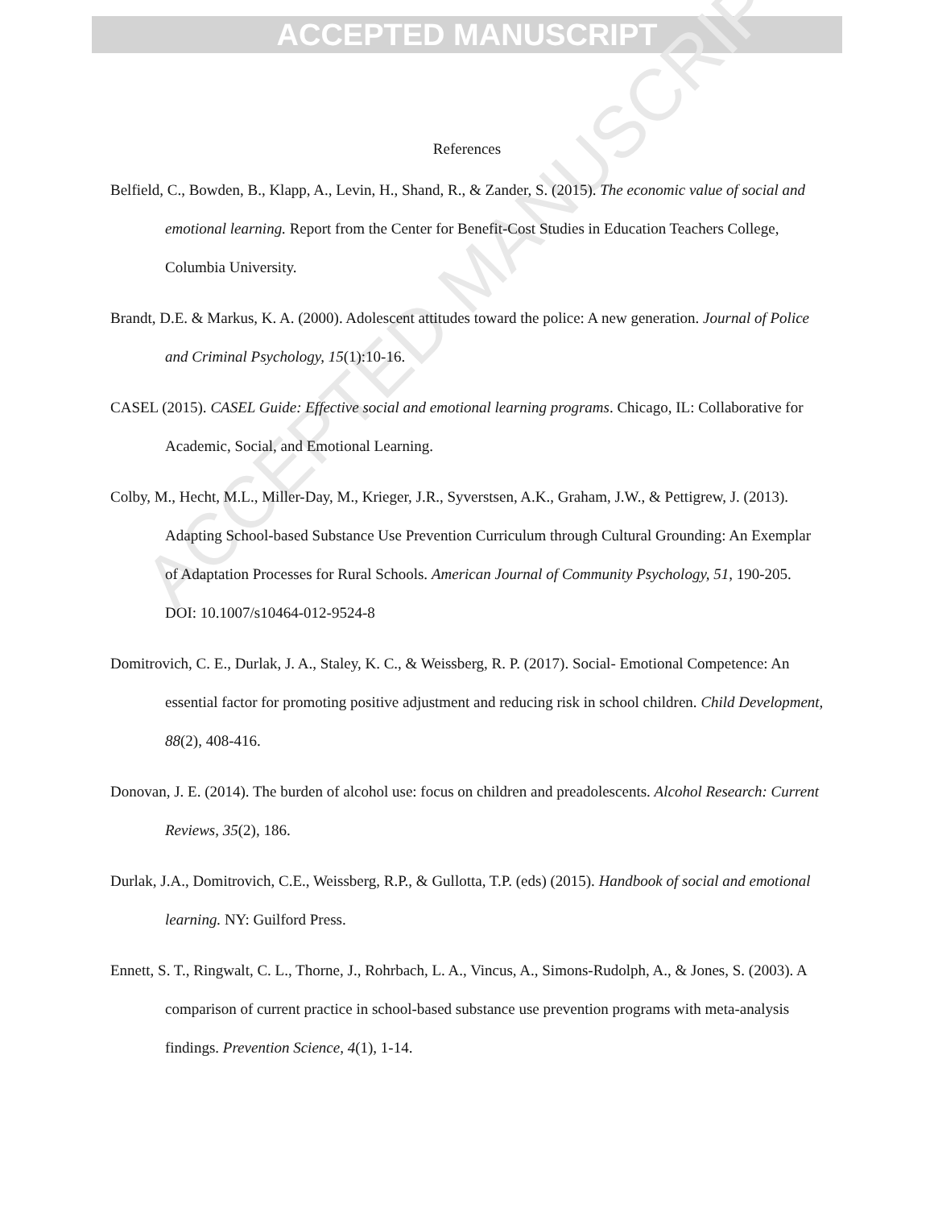ACCEPTED MANUSCRIPT
ACCEPTED MANUSCRIPT
References
Belfield, C., Bowden, B., Klapp, A., Levin, H., Shand, R., & Zander, S. (2015). The economic value of social and emotional learning. Report from the Center for Benefit-Cost Studies in Education Teachers College, Columbia University.
Brandt, D.E. & Markus, K. A. (2000). Adolescent attitudes toward the police: A new generation. Journal of Police and Criminal Psychology, 15(1):10-16.
CASEL (2015). CASEL Guide: Effective social and emotional learning programs. Chicago, IL: Collaborative for Academic, Social, and Emotional Learning.
Colby, M., Hecht, M.L., Miller-Day, M., Krieger, J.R., Syverstsen, A.K., Graham, J.W., & Pettigrew, J. (2013). Adapting School-based Substance Use Prevention Curriculum through Cultural Grounding: An Exemplar of Adaptation Processes for Rural Schools. American Journal of Community Psychology, 51, 190-205. DOI: 10.1007/s10464-012-9524-8
Domitrovich, C. E., Durlak, J. A., Staley, K. C., & Weissberg, R. P. (2017). Social- Emotional Competence: An essential factor for promoting positive adjustment and reducing risk in school children. Child Development, 88(2), 408-416.
Donovan, J. E. (2014). The burden of alcohol use: focus on children and preadolescents. Alcohol Research: Current Reviews, 35(2), 186.
Durlak, J.A., Domitrovich, C.E., Weissberg, R.P., & Gullotta, T.P. (eds) (2015). Handbook of social and emotional learning. NY: Guilford Press.
Ennett, S. T., Ringwalt, C. L., Thorne, J., Rohrbach, L. A., Vincus, A., Simons-Rudolph, A., & Jones, S. (2003). A comparison of current practice in school-based substance use prevention programs with meta-analysis findings. Prevention Science, 4(1), 1-14.